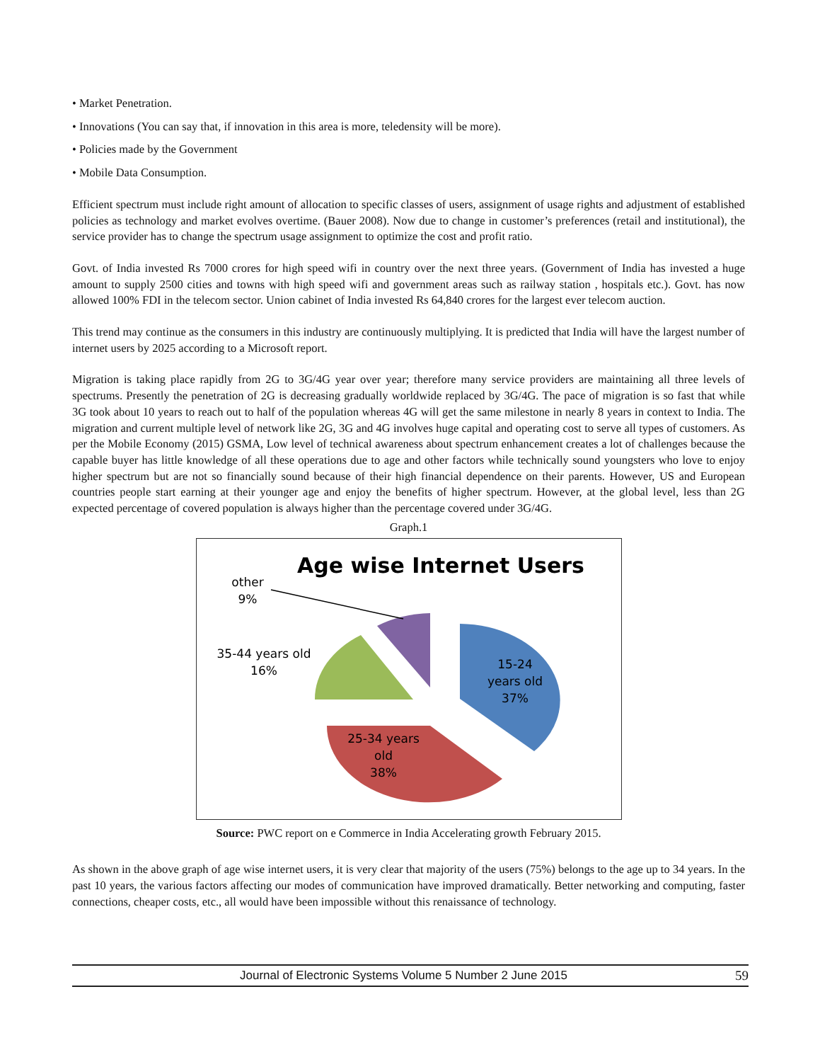• Market Penetration.
• Innovations (You can say that, if innovation in this area is more, teledensity will be more).
• Policies made by the Government
• Mobile Data Consumption.
Efficient spectrum must include right amount of allocation to specific classes of users, assignment of usage rights and adjustment of established policies as technology and market evolves overtime. (Bauer 2008). Now due to change in customer’s preferences (retail and institutional), the service provider has to change the spectrum usage assignment to optimize the cost and profit ratio.
Govt. of India invested Rs 7000 crores for high speed wifi in country over the next three years. (Government of India has invested a huge amount to supply 2500 cities and towns with high speed wifi and government areas such as railway station , hospitals etc.). Govt. has now allowed 100% FDI in the telecom sector. Union cabinet of India invested Rs 64,840 crores for the largest ever telecom auction.
This trend may continue as the consumers in this industry are continuously multiplying. It is predicted that India will have the largest number of internet users by 2025 according to a Microsoft report.
Migration is taking place rapidly from 2G to 3G/4G year over year; therefore many service providers are maintaining all three levels of spectrums. Presently the penetration of 2G is decreasing gradually worldwide replaced by 3G/4G. The pace of migration is so fast that while 3G took about 10 years to reach out to half of the population whereas 4G will get the same milestone in nearly 8 years in context to India. The migration and current multiple level of network like 2G, 3G and 4G involves huge capital and operating cost to serve all types of customers. As per the Mobile Economy (2015) GSMA, Low level of technical awareness about spectrum enhancement creates a lot of challenges because the capable buyer has little knowledge of all these operations due to age and other factors while technically sound youngsters who love to enjoy higher spectrum but are not so financially sound because of their high financial dependence on their parents. However, US and European countries people start earning at their younger age and enjoy the benefits of higher spectrum. However, at the global level, less than 2G expected percentage of covered population is always higher than the percentage covered under 3G/4G.
Graph.1
Age wise Internet Users
other
9%
35-44 years old
16%
15-24
years old
37%
25-34 years
old
38%
Source: PWC report on e Commerce in India Accelerating growth February 2015.
As shown in the above graph of age wise internet users, it is very clear that majority of the users (75%) belongs to the age up to 34 years. In the past 10 years, the various factors affecting our modes of communication have improved dramatically. Better networking and computing, faster connections, cheaper costs, etc., all would have been impossible without this renaissance of technology.
Journal of Electronic Systems Volume 5 Number 2 June 2015 59